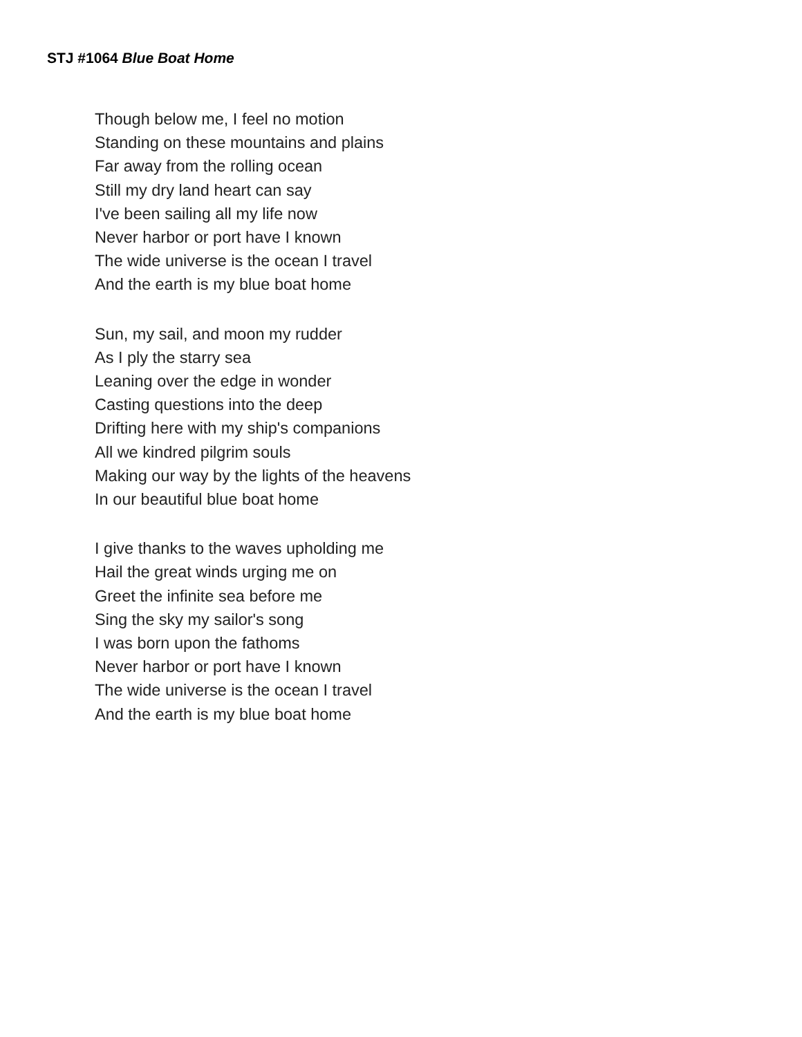STJ #1064 Blue Boat Home
Though below me, I feel no motion
Standing on these mountains and plains
Far away from the rolling ocean
Still my dry land heart can say
I've been sailing all my life now
Never harbor or port have I known
The wide universe is the ocean I travel
And the earth is my blue boat home
Sun, my sail, and moon my rudder
As I ply the starry sea
Leaning over the edge in wonder
Casting questions into the deep
Drifting here with my ship's companions
All we kindred pilgrim souls
Making our way by the lights of the heavens
In our beautiful blue boat home
I give thanks to the waves upholding me
Hail the great winds urging me on
Greet the infinite sea before me
Sing the sky my sailor's song
I was born upon the fathoms
Never harbor or port have I known
The wide universe is the ocean I travel
And the earth is my blue boat home